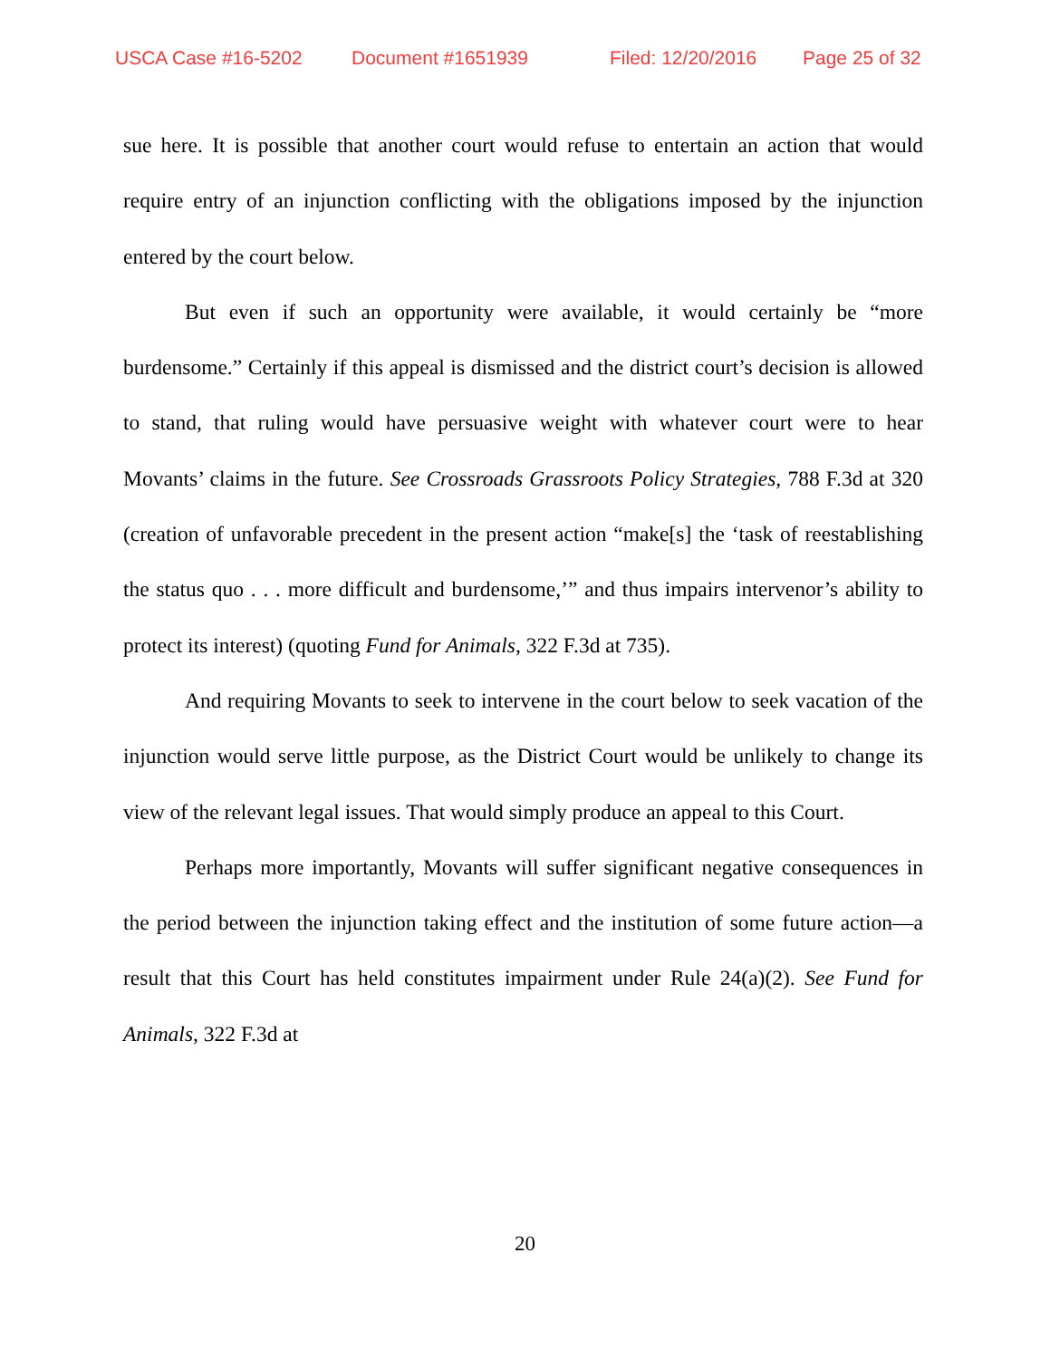USCA Case #16-5202 Document #1651939 Filed: 12/20/2016 Page 25 of 32
sue here. It is possible that another court would refuse to entertain an action that would require entry of an injunction conflicting with the obligations imposed by the injunction entered by the court below.
But even if such an opportunity were available, it would certainly be “more burdensome.” Certainly if this appeal is dismissed and the district court’s decision is allowed to stand, that ruling would have persuasive weight with whatever court were to hear Movants’ claims in the future. See Crossroads Grassroots Policy Strategies, 788 F.3d at 320 (creation of unfavorable precedent in the present action “make[s] the ‘task of reestablishing the status quo . . . more difficult and burdensome,’” and thus impairs intervenor’s ability to protect its interest) (quoting Fund for Animals, 322 F.3d at 735).
And requiring Movants to seek to intervene in the court below to seek vacation of the injunction would serve little purpose, as the District Court would be unlikely to change its view of the relevant legal issues. That would simply produce an appeal to this Court.
Perhaps more importantly, Movants will suffer significant negative consequences in the period between the injunction taking effect and the institution of some future action—a result that this Court has held constitutes impairment under Rule 24(a)(2). See Fund for Animals, 322 F.3d at
20